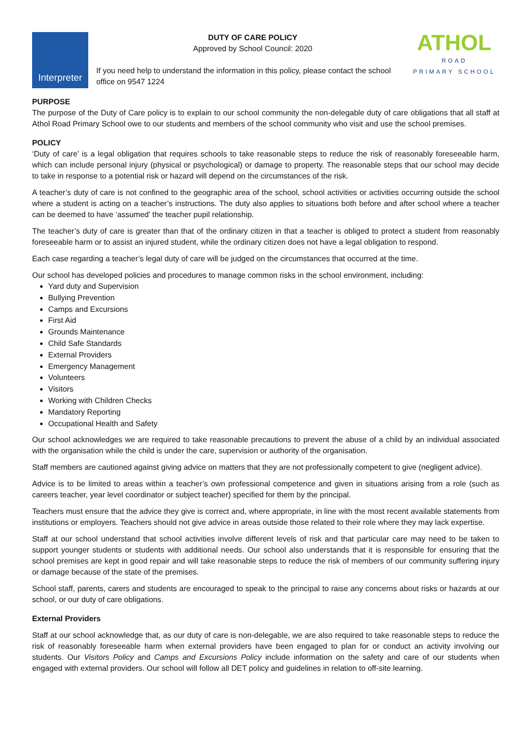Interpreter
DUTY OF CARE POLICY
Approved by School Council: 2020
If you need help to understand the information in this policy, please contact the school office on 9547 1224
ATHOL
ROAD
PRIMARY SCHOOL
PURPOSE
The purpose of the Duty of Care policy is to explain to our school community the non-delegable duty of care obligations that all staff at Athol Road Primary School owe to our students and members of the school community who visit and use the school premises.
POLICY
‘Duty of care’ is a legal obligation that requires schools to take reasonable steps to reduce the risk of reasonably foreseeable harm, which can include personal injury (physical or psychological) or damage to property. The reasonable steps that our school may decide to take in response to a potential risk or hazard will depend on the circumstances of the risk.
A teacher’s duty of care is not confined to the geographic area of the school, school activities or activities occurring outside the school where a student is acting on a teacher’s instructions. The duty also applies to situations both before and after school where a teacher can be deemed to have ‘assumed’ the teacher pupil relationship.
The teacher’s duty of care is greater than that of the ordinary citizen in that a teacher is obliged to protect a student from reasonably foreseeable harm or to assist an injured student, while the ordinary citizen does not have a legal obligation to respond.
Each case regarding a teacher’s legal duty of care will be judged on the circumstances that occurred at the time.
Our school has developed policies and procedures to manage common risks in the school environment, including:
Yard duty and Supervision
Bullying Prevention
Camps and Excursions
First Aid
Grounds Maintenance
Child Safe Standards
External Providers
Emergency Management
Volunteers
Visitors
Working with Children Checks
Mandatory Reporting
Occupational Health and Safety
Our school acknowledges we are required to take reasonable precautions to prevent the abuse of a child by an individual associated with the organisation while the child is under the care, supervision or authority of the organisation.
Staff members are cautioned against giving advice on matters that they are not professionally competent to give (negligent advice).
Advice is to be limited to areas within a teacher’s own professional competence and given in situations arising from a role (such as careers teacher, year level coordinator or subject teacher) specified for them by the principal.
Teachers must ensure that the advice they give is correct and, where appropriate, in line with the most recent available statements from institutions or employers. Teachers should not give advice in areas outside those related to their role where they may lack expertise.
Staff at our school understand that school activities involve different levels of risk and that particular care may need to be taken to support younger students or students with additional needs. Our school also understands that it is responsible for ensuring that the school premises are kept in good repair and will take reasonable steps to reduce the risk of members of our community suffering injury or damage because of the state of the premises.
School staff, parents, carers and students are encouraged to speak to the principal to raise any concerns about risks or hazards at our school, or our duty of care obligations.
External Providers
Staff at our school acknowledge that, as our duty of care is non-delegable, we are also required to take reasonable steps to reduce the risk of reasonably foreseeable harm when external providers have been engaged to plan for or conduct an activity involving our students. Our Visitors Policy and Camps and Excursions Policy include information on the safety and care of our students when engaged with external providers. Our school will follow all DET policy and guidelines in relation to off-site learning.